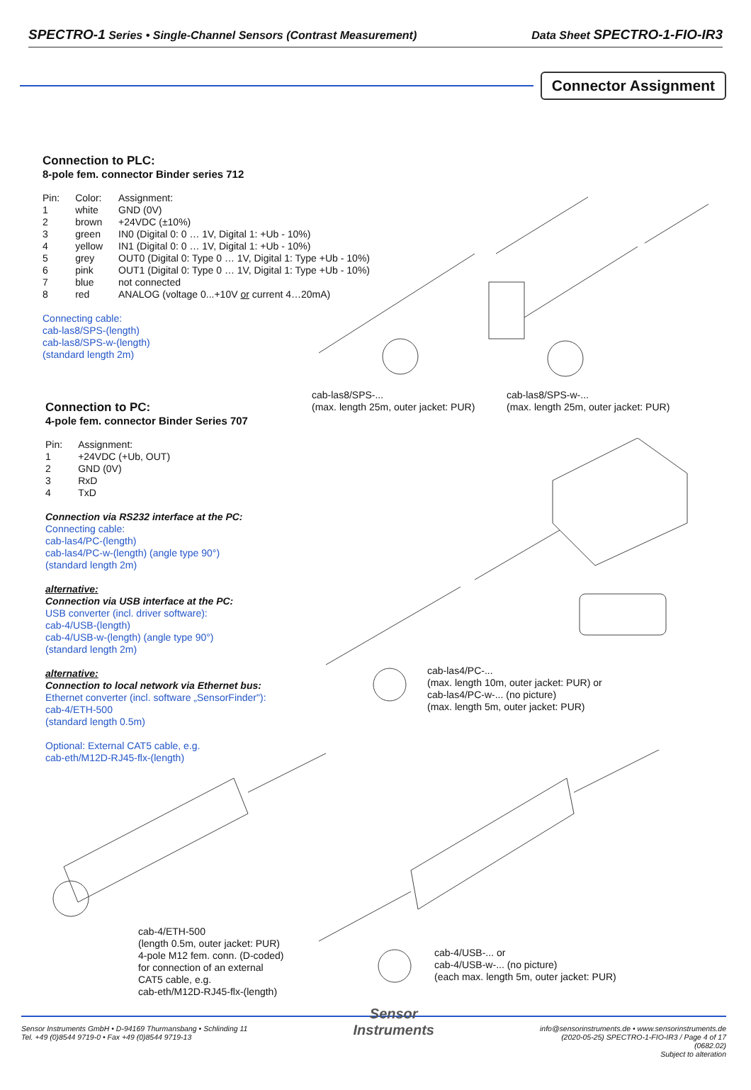SPECTRO-1 Series • Single-Channel Sensors (Contrast Measurement) Data Sheet SPECTRO-1-FIO-IR3
Connector Assignment
Connection to PLC:
8-pole fem. connector Binder series 712
| Pin: | Color: | Assignment: |
| 1 | white | GND (0V) |
| 2 | brown | +24VDC (±10%) |
| 3 | green | IN0 (Digital 0: 0 … 1V, Digital 1: +Ub - 10%) |
| 4 | yellow | IN1 (Digital 0: 0 … 1V, Digital 1: +Ub - 10%) |
| 5 | grey | OUT0 (Digital 0: Type 0 … 1V, Digital 1: Type +Ub - 10%) |
| 6 | pink | OUT1 (Digital 0: Type 0 … 1V, Digital 1: Type +Ub - 10%) |
| 7 | blue | not connected |
| 8 | red | ANALOG (voltage 0...+10V or current 4…20mA) |
Connecting cable:
cab-las8/SPS-(length)
cab-las8/SPS-w-(length)
(standard length 2m)
cab-las8/SPS-...
(max. length 25m, outer jacket: PUR)
cab-las8/SPS-w-...
(max. length 25m, outer jacket: PUR)
Connection to PC:
4-pole fem. connector Binder Series 707
| Pin: | Assignment: |
| 1 | +24VDC (+Ub, OUT) |
| 2 | GND (0V) |
| 3 | RxD |
| 4 | TxD |
Connection via RS232 interface at the PC:
Connecting cable:
cab-las4/PC-(length)
cab-las4/PC-w-(length) (angle type 90°)
(standard length 2m)
alternative:
Connection via USB interface at the PC:
USB converter (incl. driver software):
cab-4/USB-(length)
cab-4/USB-w-(length) (angle type 90°)
(standard length 2m)
alternative:
Connection to local network via Ethernet bus:
Ethernet converter (incl. software „SensorFinder"):
cab-4/ETH-500
(standard length 0.5m)
Optional: External CAT5 cable, e.g.
cab-eth/M12D-RJ45-flx-(length)
cab-las4/PC-...
(max. length 10m, outer jacket: PUR) or
cab-las4/PC-w-... (no picture)
(max. length 5m, outer jacket: PUR)
cab-4/ETH-500
(length 0.5m, outer jacket: PUR)
4-pole M12 fem. conn. (D-coded)
for connection of an external
CAT5 cable, e.g.
cab-eth/M12D-RJ45-flx-(length)
cab-4/USB-... or
cab-4/USB-w-... (no picture)
(each max. length 5m, outer jacket: PUR)
Sensor Instruments GmbH • D-94169 Thurmansbang • Schlinding 11
Tel. +49 (0)8544 9719-0 • Fax +49 (0)8544 9719-13
Sensor
Instruments
info@sensorinstruments.de • www.sensorinstruments.de
(2020-05-25) SPECTRO-1-FIO-IR3 / Page 4 of 17
(0682.02)
Subject to alteration